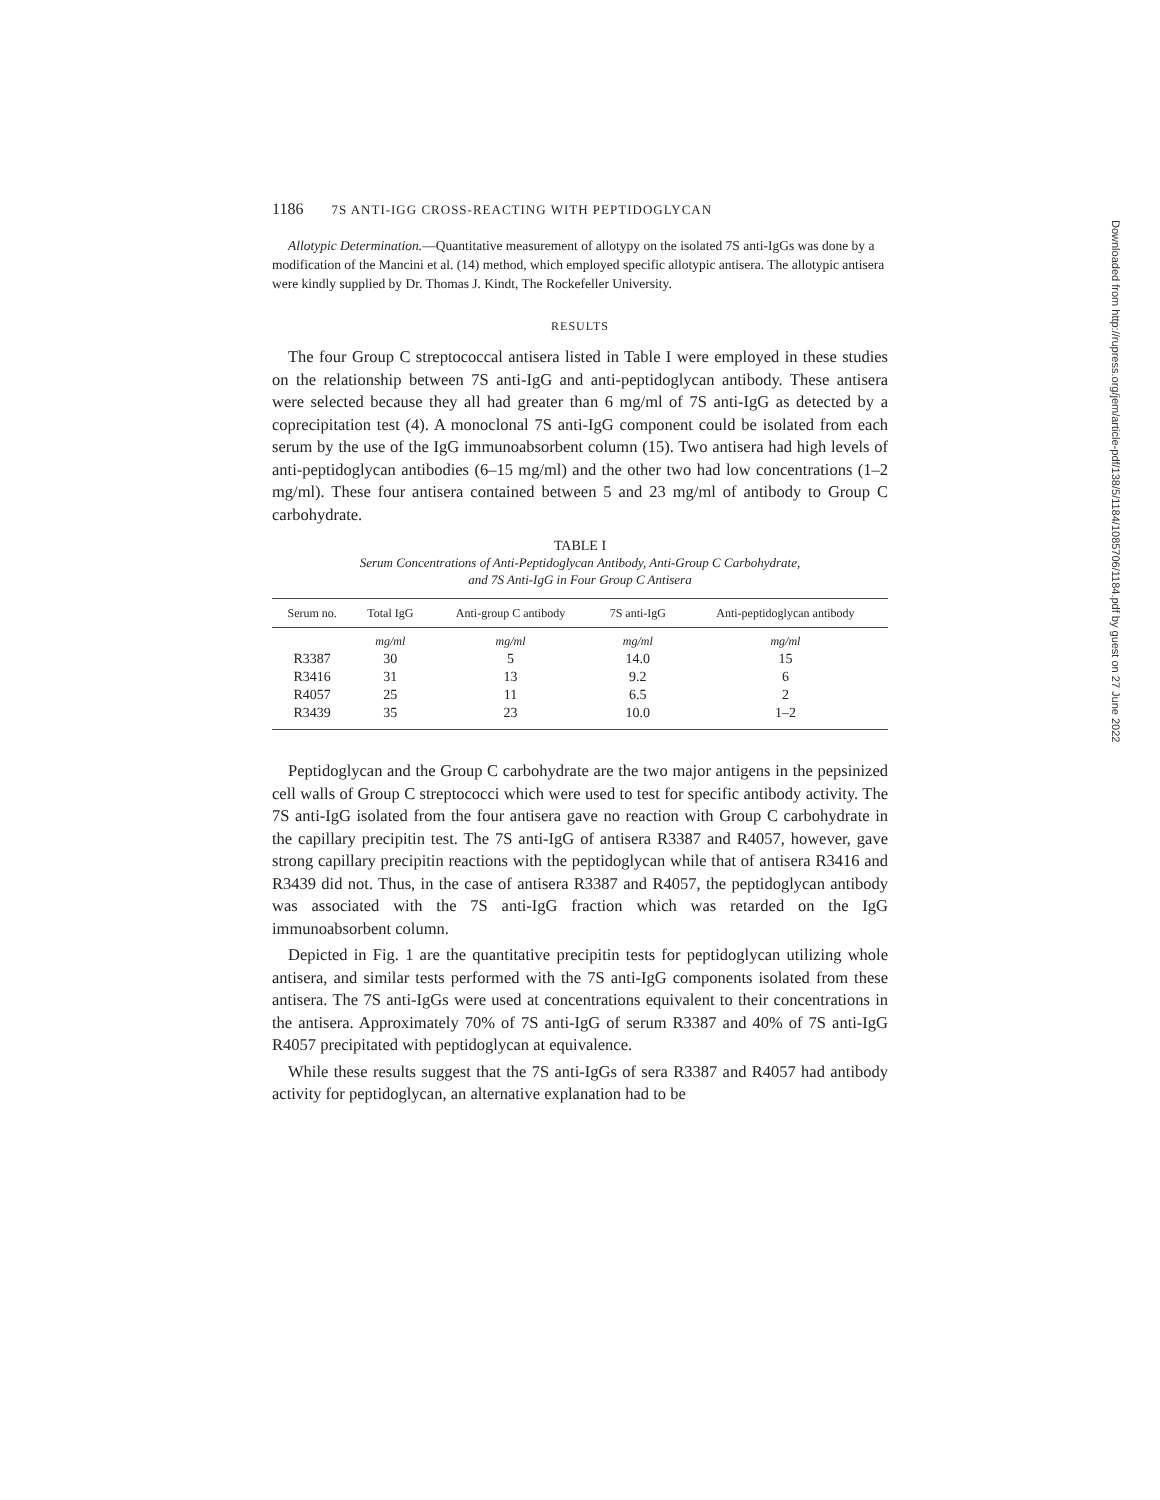1186 7S ANTI-IGG CROSS-REACTING WITH PEPTIDOGLYCAN
Allotypic Determination.—Quantitative measurement of allotypy on the isolated 7S anti-IgGs was done by a modification of the Mancini et al. (14) method, which employed specific allotypic antisera. The allotypic antisera were kindly supplied by Dr. Thomas J. Kindt, The Rockefeller University.
RESULTS
The four Group C streptococcal antisera listed in Table I were employed in these studies on the relationship between 7S anti-IgG and anti-peptidoglycan antibody. These antisera were selected because they all had greater than 6 mg/ml of 7S anti-IgG as detected by a coprecipitation test (4). A monoclonal 7S anti-IgG component could be isolated from each serum by the use of the IgG immunoabsorbent column (15). Two antisera had high levels of anti-peptidoglycan antibodies (6–15 mg/ml) and the other two had low concentrations (1–2 mg/ml). These four antisera contained between 5 and 23 mg/ml of antibody to Group C carbohydrate.
TABLE I
Serum Concentrations of Anti-Peptidoglycan Antibody, Anti-Group C Carbohydrate,
and 7S Anti-IgG in Four Group C Antisera
| Serum no. | Total IgG | Anti-group C antibody | 7S anti-IgG | Anti-peptidoglycan antibody |
| --- | --- | --- | --- | --- |
| | mg/ml | mg/ml | mg/ml | mg/ml |
| R3387 | 30 | 5 | 14.0 | 15 |
| R3416 | 31 | 13 | 9.2 | 6 |
| R4057 | 25 | 11 | 6.5 | 2 |
| R3439 | 35 | 23 | 10.0 | 1–2 |
Peptidoglycan and the Group C carbohydrate are the two major antigens in the pepsinized cell walls of Group C streptococci which were used to test for specific antibody activity. The 7S anti-IgG isolated from the four antisera gave no reaction with Group C carbohydrate in the capillary precipitin test. The 7S anti-IgG of antisera R3387 and R4057, however, gave strong capillary precipitin reactions with the peptidoglycan while that of antisera R3416 and R3439 did not. Thus, in the case of antisera R3387 and R4057, the peptidoglycan antibody was associated with the 7S anti-IgG fraction which was retarded on the IgG immunoabsorbent column.
Depicted in Fig. 1 are the quantitative precipitin tests for peptidoglycan utilizing whole antisera, and similar tests performed with the 7S anti-IgG components isolated from these antisera. The 7S anti-IgGs were used at concentrations equivalent to their concentrations in the antisera. Approximately 70% of 7S anti-IgG of serum R3387 and 40% of 7S anti-IgG R4057 precipitated with peptidoglycan at equivalence.
While these results suggest that the 7S anti-IgGs of sera R3387 and R4057 had antibody activity for peptidoglycan, an alternative explanation had to be
Downloaded from http://rupress.org/jem/article-pdf/138/5/1184/1085706/1184.pdf by guest on 27 June 2022